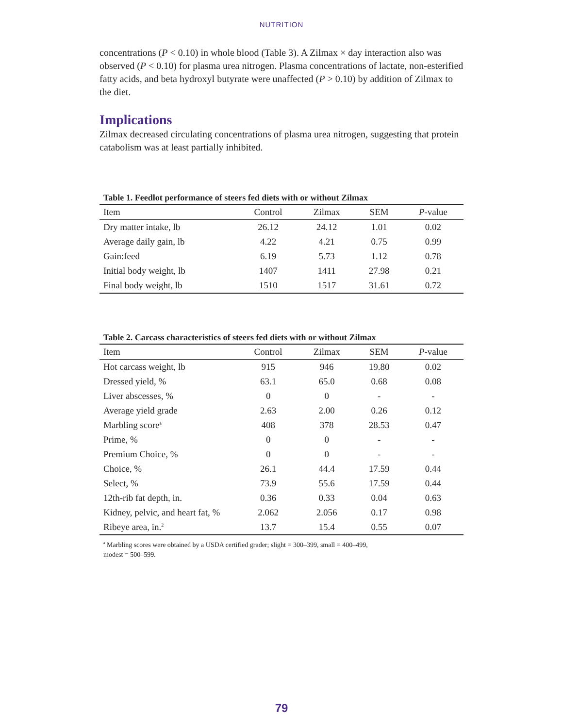NUTRITION
concentrations (P < 0.10) in whole blood (Table 3). A Zilmax × day interaction also was observed (P < 0.10) for plasma urea nitrogen. Plasma concentrations of lactate, non-esterified fatty acids, and beta hydroxyl butyrate were unaffected (P > 0.10) by addition of Zilmax to the diet.
Implications
Zilmax decreased circulating concentrations of plasma urea nitrogen, suggesting that protein catabolism was at least partially inhibited.
Table 1. Feedlot performance of steers fed diets with or without Zilmax
| Item | Control | Zilmax | SEM | P -value |
| --- | --- | --- | --- | --- |
| Dry matter intake, lb | 26.12 | 24.12 | 1.01 | 0.02 |
| Average daily gain, lb | 4.22 | 4.21 | 0.75 | 0.99 |
| Gain:feed | 6.19 | 5.73 | 1.12 | 0.78 |
| Initial body weight, lb | 1407 | 1411 | 27.98 | 0.21 |
| Final body weight, lb | 1510 | 1517 | 31.61 | 0.72 |
Table 2. Carcass characteristics of steers fed diets with or without Zilmax
| Item | Control | Zilmax | SEM | P -value |
| --- | --- | --- | --- | --- |
| Hot carcass weight, lb | 915 | 946 | 19.80 | 0.02 |
| Dressed yield, % | 63.1 | 65.0 | 0.68 | 0.08 |
| Liver abscesses, % | 0 | 0 | - | - |
| Average yield grade | 2.63 | 2.00 | 0.26 | 0.12 |
| Marbling score<sup>a</sup> | 408 | 378 | 28.53 | 0.47 |
| Prime, % | 0 | 0 | - | - |
| Premium Choice, % | 0 | 0 | - | - |
| Choice, % | 26.1 | 44.4 | 17.59 | 0.44 |
| Select, % | 73.9 | 55.6 | 17.59 | 0.44 |
| 12th-rib fat depth, in. | 0.36 | 0.33 | 0.04 | 0.63 |
| Kidney, pelvic, and heart fat, % | 2.062 | 2.056 | 0.17 | 0.98 |
| Ribeye area, in.<sup>2</sup> | 13.7 | 15.4 | 0.55 | 0.07 |
<sup>a</sup> Marbling scores were obtained by a USDA certified grader; slight = 300–399, small = 400–499,
modest = 500–599.
79